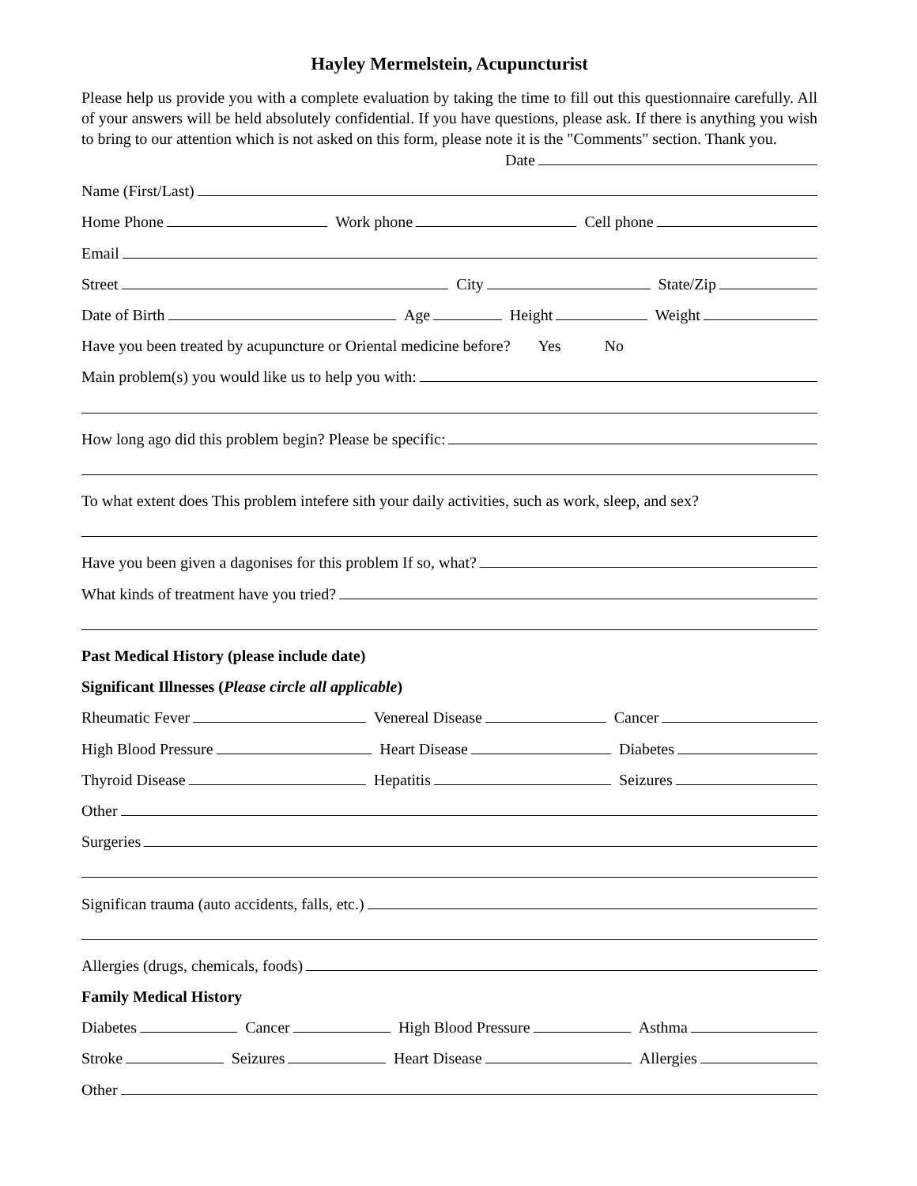Hayley Mermelstein, Acupuncturist
Please help us provide you with a complete evaluation by taking the time to fill out this questionnaire carefully. All of your answers will be held absolutely confidential. If you have questions, please ask. If there is anything you wish to bring to our attention which is not asked on this form, please note it is the "Comments" section. Thank you.
Date
Name (First/Last)
Home Phone
Work phone
Cell phone
Email
Street
City
State/Zip
Date of Birth
Age
Height
Weight
Have you been treated by acupuncture or Oriental medicine before? Yes No
Main problem(s) you would like us to help you with:
How long ago did this problem begin? Please be specific:
To what extent does This problem intefere sith your daily activities, such as work, sleep, and sex?
Have you been given a dagonises for this problem If so, what?
What kinds of treatment have you tried?
Past Medical History (please include date)
Significant Illnesses (Please circle all applicable)
Rheumatic Fever
Venereal Disease
Cancer
High Blood Pressure
Heart Disease
Diabetes
Thyroid Disease
Hepatitis
Seizures
Other
Surgeries
Significan trauma (auto accidents, falls, etc.)
Allergies (drugs, chemicals, foods)
Family Medical History
Diabetes
Cancer
High Blood Pressure
Asthma
Stroke
Seizures
Heart Disease
Allergies
Other